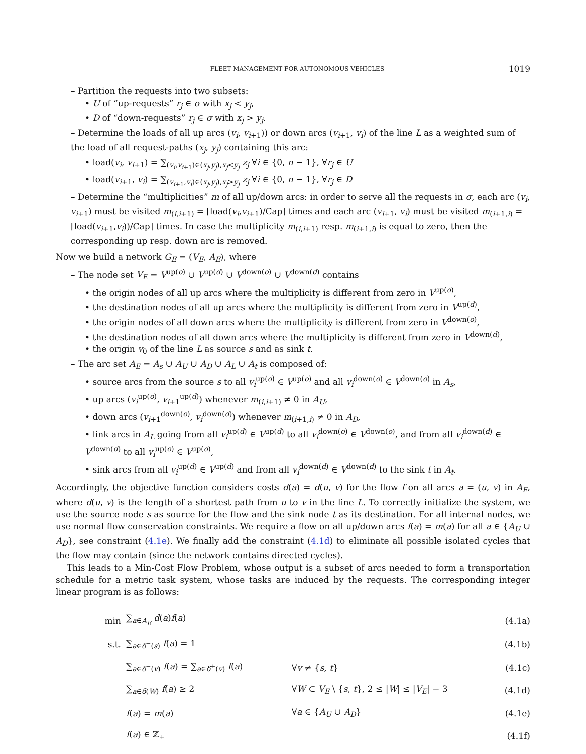FLEET MANAGEMENT FOR AUTONOMOUS VEHICLES 1019
– Partition the requests into two subsets:
• U of “up-requests” r<sub>j</sub> ∈ σ with x<sub>j</sub> < y<sub>j</sub>,
• D of “down-requests” r<sub>j</sub> ∈ σ with x<sub>j</sub> > y<sub>j</sub>.
– Determine the loads of all up arcs (v<sub>i</sub>, v<sub>i+1</sub>)) or down arcs (v<sub>i+1</sub>, v<sub>i</sub>) of the line L as a weighted sum of the load of all request-paths (x<sub>j</sub>, y<sub>j</sub>) containing this arc:
• load(v<sub>i</sub>, v<sub>i+1</sub>) = ∑<sub>(v<sub>i</sub>,v<sub>i+1</sub>)∈(x<sub>j</sub>,y<sub>j</sub>),x<sub>j</sub><y<sub>j</sub></sub> z<sub>j</sub> ∀i ∈ {0, n − 1}, ∀r<sub>j</sub> ∈ U
• load(v<sub>i+1</sub>, v<sub>i</sub>) = ∑<sub>(v<sub>i+1</sub>,v<sub>i</sub>)∈(x<sub>j</sub>,y<sub>j</sub>),x<sub>j</sub>>y<sub>j</sub></sub> z<sub>j</sub> ∀i ∈ {0, n − 1}, ∀r<sub>j</sub> ∈ D
– Determine the “multiplicities” m of all up/down arcs: in order to serve all the requests in σ, each arc (v<sub>i</sub>, v<sub>i+1</sub>) must be visited m<sub>(i,i+1)</sub> = ⌈load(v<sub>i</sub>,v<sub>i+1</sub>)/Cap⌉ times and each arc (v<sub>i+1</sub>, v<sub>i</sub>) must be visited m<sub>(i+1,i)</sub> = ⌈load(v<sub>i+1</sub>,v<sub>i</sub>))/Cap⌉ times. In case the multiplicity m<sub>(i,i+1)</sub> resp. m<sub>(i+1,i)</sub> is equal to zero, then the corresponding up resp. down arc is removed.
Now we build a network G<sub>E</sub> = (V<sub>E</sub>, A<sub>E</sub>), where
– The node set V<sub>E</sub> = V<sup>up(o)</sup> ∪ V<sup>up(d)</sup> ∪ V<sup>down(o)</sup> ∪ V<sup>down(d)</sup> contains
• the origin nodes of all up arcs where the multiplicity is different from zero in V<sup>up(o)</sup>,
• the destination nodes of all up arcs where the multiplicity is different from zero in V<sup>up(d)</sup>,
• the origin nodes of all down arcs where the multiplicity is different from zero in V<sup>down(o)</sup>,
• the destination nodes of all down arcs where the multiplicity is different from zero in V<sup>down(d)</sup>,
• the origin v<sub>0</sub> of the line L as source s and as sink t.
– The arc set A<sub>E</sub> = A<sub>s</sub> ∪ A<sub>U</sub> ∪ A<sub>D</sub> ∪ A<sub>L</sub> ∪ A<sub>t</sub> is composed of:
• source arcs from the source s to all v<sub>i</sub><sup>up(o)</sup> ∈ V<sup>up(o)</sup> and all v<sub>i</sub><sup>down(o)</sup> ∈ V<sup>down(o)</sup> in A<sub>s</sub>,
• up arcs (v<sub>i</sub><sup>up(o)</sup>, v<sub>i+1</sub><sup>up(d)</sup>) whenever m<sub>(i,i+1)</sub> ≠ 0 in A<sub>U</sub>,
• down arcs (v<sub>i+1</sub><sup>down(o)</sup>, v<sub>i</sub><sup>down(d)</sup>) whenever m<sub>(i+1,i)</sub> ≠ 0 in A<sub>D</sub>,
• link arcs in A<sub>L</sub> going from all v<sub>i</sub><sup>up(d)</sup> ∈ V<sup>up(d)</sup> to all v<sub>i</sub><sup>down(o)</sup> ∈ V<sup>down(o)</sup>, and from all v<sub>i</sub><sup>down(d)</sup> ∈ V<sup>down(d)</sup> to all v<sub>i</sub><sup>up(o)</sup> ∈ V<sup>up(o)</sup>,
• sink arcs from all v<sub>i</sub><sup>up(d)</sup> ∈ V<sup>up(d)</sup> and from all v<sub>i</sub><sup>down(d)</sup> ∈ V<sup>down(d)</sup> to the sink t in A<sub>t</sub>.
Accordingly, the objective function considers costs d(a) = d(u, v) for the flow f on all arcs a = (u, v) in A<sub>E</sub>, where d(u, v) is the length of a shortest path from u to v in the line L. To correctly initialize the system, we use the source node s as source for the flow and the sink node t as its destination. For all internal nodes, we use normal flow conservation constraints. We require a flow on all up/down arcs f(a) = m(a) for all a ∈ {A<sub>U</sub> ∪ A<sub>D</sub>}, see constraint (4.1e). We finally add the constraint (4.1d) to eliminate all possible isolated cycles that the flow may contain (since the network contains directed cycles).
This leads to a Min-Cost Flow Problem, whose output is a subset of arcs needed to form a transportation schedule for a metric task system, whose tasks are induced by the requests. The corresponding integer linear program is as follows:
| min | ∑<sub>a∈A<sub>E</sub></sub> d ( a ) f ( a ) | | (4.1a) |
| s.t. | ∑<sub>a∈δ<sup>−</sup>(s)</sub> f ( a ) = 1 | | (4.1b) |
| | ∑<sub>a∈δ<sup>−</sup>(v)</sub> f ( a ) = ∑<sub>a∈δ<sup>+</sup>(v)</sub> f ( a ) | ∀ v ≠ { s , t } | (4.1c) |
| | ∑<sub>a∈δ(W)</sub> f ( a ) ≥ 2 | ∀ W ⊂ V<sub>E</sub> \ { s , t }, 2 ≤ / W / ≤ / V<sub>E</sub> / − 3 | (4.1d) |
| | f ( a ) = m ( a ) | ∀ a ∈ { A<sub>U</sub> ∪ A<sub>D</sub> } | (4.1e) |
| | f ( a ) ∈ ℤ<sub>+</sub> | | (4.1f) |